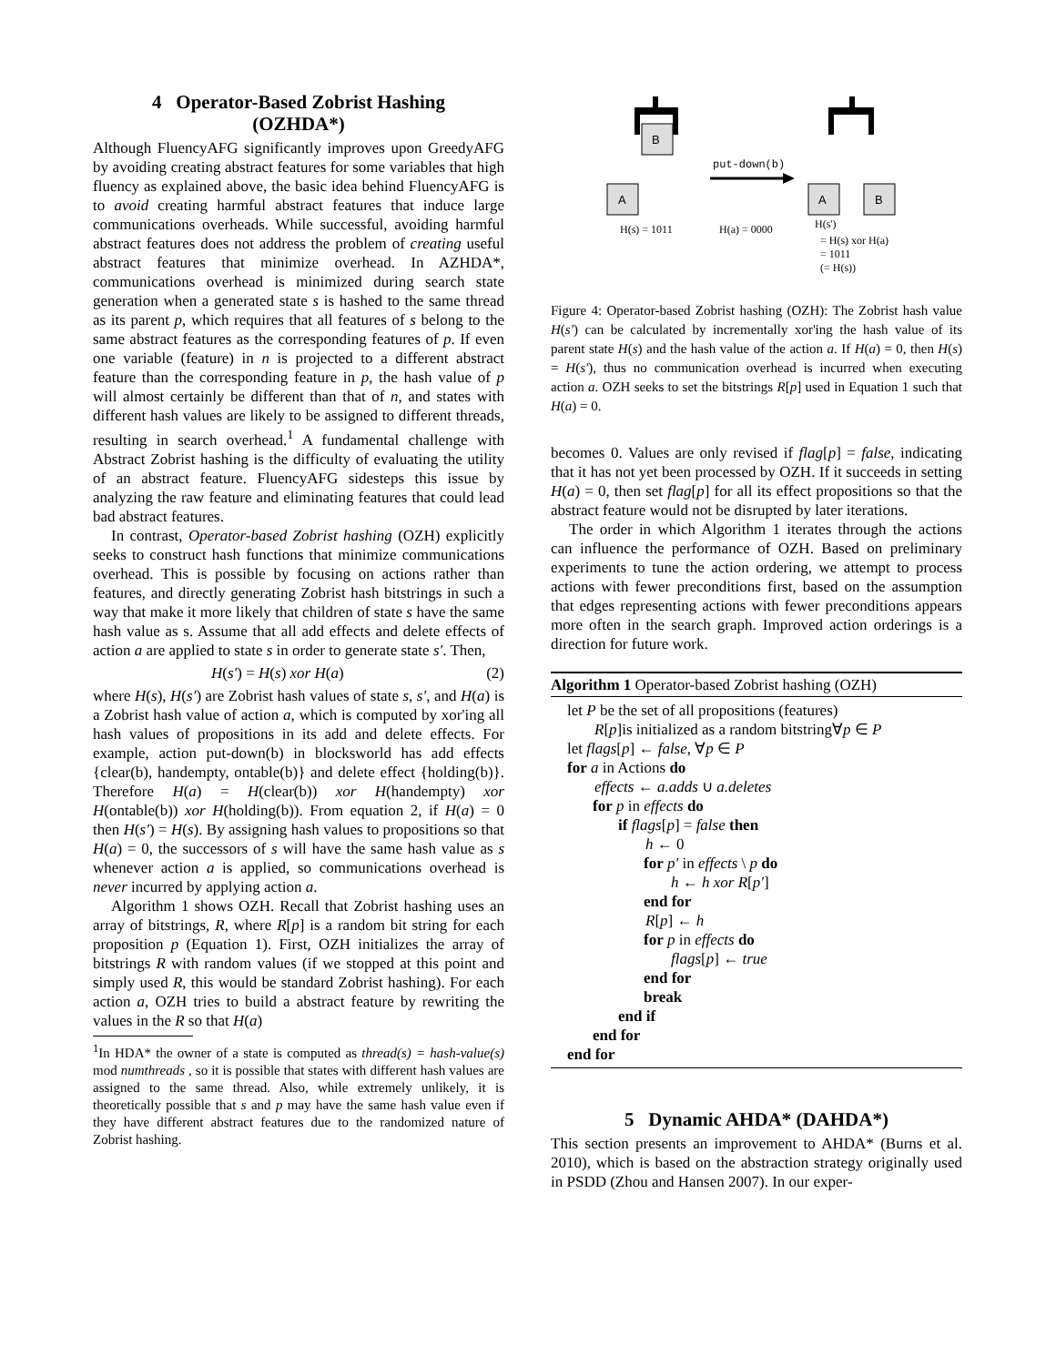4 Operator-Based Zobrist Hashing
(OZHDA*)
Although FluencyAFG significantly improves upon GreedyAFG by avoiding creating abstract features for some variables that high fluency as explained above, the basic idea behind FluencyAFG is to avoid creating harmful abstract features that induce large communications overheads. While successful, avoiding harmful abstract features does not address the problem of creating useful abstract features that minimize overhead. In AZHDA*, communications overhead is minimized during search state generation when a generated state s is hashed to the same thread as its parent p, which requires that all features of s belong to the same abstract features as the corresponding features of p. If even one variable (feature) in n is projected to a different abstract feature than the corresponding feature in p, the hash value of p will almost certainly be different than that of n, and states with different hash values are likely to be assigned to different threads, resulting in search overhead.<sup>1</sup> A fundamental challenge with Abstract Zobrist hashing is the difficulty of evaluating the utility of an abstract feature. FluencyAFG sidesteps this issue by analyzing the raw feature and eliminating features that could lead bad abstract features.
In contrast, Operator-based Zobrist hashing (OZH) explicitly seeks to construct hash functions that minimize communications overhead. This is possible by focusing on actions rather than features, and directly generating Zobrist hash bitstrings in such a way that make it more likely that children of state s have the same hash value as s. Assume that all add effects and delete effects of action a are applied to state s in order to generate state s′. Then,
H(s′) = H(s) xor H(a) (2)
where H(s), H(s′) are Zobrist hash values of state s, s′, and H(a) is a Zobrist hash value of action a, which is computed by xor'ing all hash values of propositions in its add and delete effects. For example, action put-down(b) in blocksworld has add effects {clear(b), handempty, ontable(b)} and delete effect {holding(b)}. Therefore H(a) = H(clear(b)) xor H(handempty) xor H(ontable(b)) xor H(holding(b)). From equation 2, if H(a) = 0 then H(s′) = H(s). By assigning hash values to propositions so that H(a) = 0, the successors of s will have the same hash value as s whenever action a is applied, so communications overhead is never incurred by applying action a.
Algorithm 1 shows OZH. Recall that Zobrist hashing uses an array of bitstrings, R, where R[p] is a random bit string for each proposition p (Equation 1). First, OZH initializes the array of bitstrings R with random values (if we stopped at this point and simply used R, this would be standard Zobrist hashing). For each action a, OZH tries to build a abstract feature by rewriting the values in the R so that H(a)
<sup>1</sup> In HDA* the owner of a state is computed as thread(s) = hash-value(s) mod numthreads , so it is possible that states with different hash values are assigned to the same thread. Also, while extremely unlikely, it is theoretically possible that s and p may have the same hash value even if they have different abstract features due to the randomized nature of Zobrist hashing.
B
put-down(b)
A
A
B
H(s) = 1011
H(a) = 0000
H(s')
= H(s) xor H(a)
= 1011
(= H(s))
Figure 4: Operator-based Zobrist hashing (OZH): The Zobrist hash value H(s′) can be calculated by incrementally xor'ing the hash value of its parent state H(s) and the hash value of the action a. If H(a) = 0, then H(s) = H(s′), thus no communication overhead is incurred when executing action a. OZH seeks to set the bitstrings R[p] used in Equation 1 such that H(a) = 0.
becomes 0. Values are only revised if flag[p] = false, indicating that it has not yet been processed by OZH. If it succeeds in setting H(a) = 0, then set flag[p] for all its effect propositions so that the abstract feature would not be disrupted by later iterations.
The order in which Algorithm 1 iterates through the actions can influence the performance of OZH. Based on preliminary experiments to tune the action ordering, we attempt to process actions with fewer preconditions first, based on the assumption that edges representing actions with fewer preconditions appears more often in the search graph. Improved action orderings is a direction for future work.
Algorithm 1 Operator-based Zobrist hashing (OZH)
let P be the set of all propositions (features)
R[p]is initialized as a random bitstring∀p ∈ P
let flags[p] ← false, ∀p ∈ P
for a in Actions do
effects ← a.adds ∪ a.deletes
for p in effects do
if flags[p] = false then
h ← 0
for p′ in effects \ p do
h ← h xor R[p′]
end for
R[p] ← h
for p in effects do
flags[p] ← true
end for
break
end if
end for
end for
5 Dynamic AHDA* (DAHDA*)
This section presents an improvement to AHDA* (Burns et al. 2010), which is based on the abstraction strategy originally used in PSDD (Zhou and Hansen 2007). In our exper-